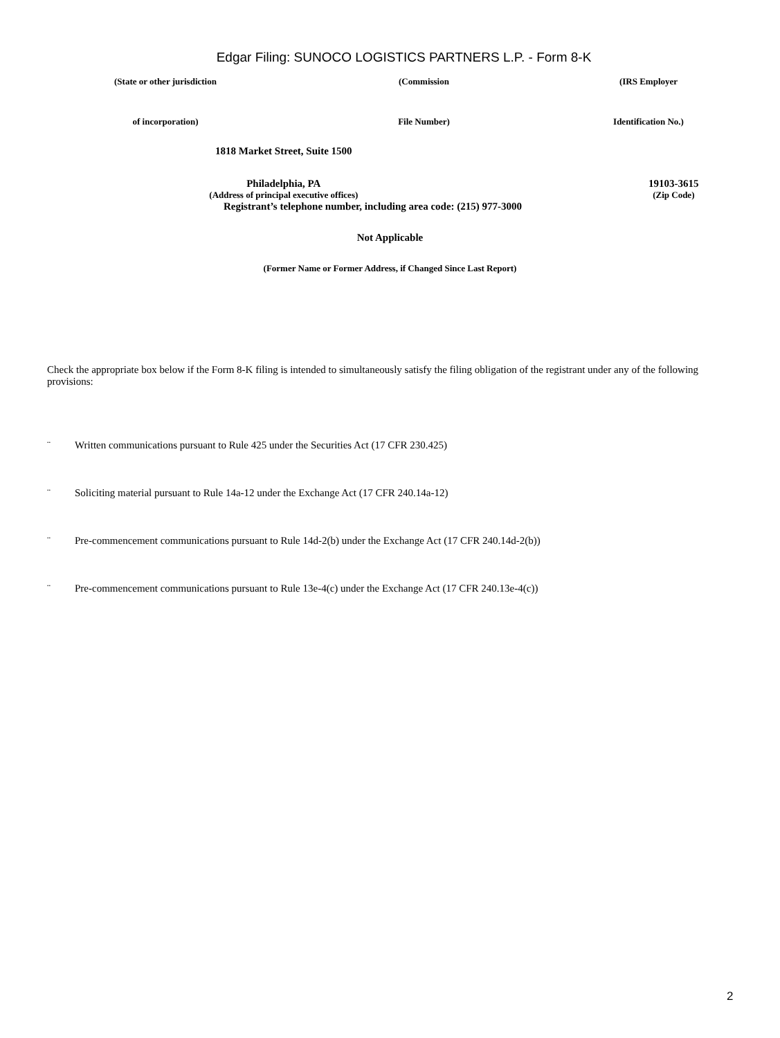Edgar Filing: SUNOCO LOGISTICS PARTNERS L.P. - Form 8-K
| (State or other jurisdiction | (Commission | (IRS Employer |
| of incorporation) | File Number) | Identification No.) |
| 1818 Market Street, Suite 1500 | |
| Philadelphia, PA | 19103-3615 |
| (Address of principal executive offices) | (Zip Code) |
Registrant’s telephone number, including area code: (215) 977-3000
Not Applicable
(Former Name or Former Address, if Changed Since Last Report)
Check the appropriate box below if the Form 8-K filing is intended to simultaneously satisfy the filing obligation of the registrant under any of the following provisions:
¨ Written communications pursuant to Rule 425 under the Securities Act (17 CFR 230.425)
¨ Soliciting material pursuant to Rule 14a-12 under the Exchange Act (17 CFR 240.14a-12)
¨ Pre-commencement communications pursuant to Rule 14d-2(b) under the Exchange Act (17 CFR 240.14d-2(b))
¨ Pre-commencement communications pursuant to Rule 13e-4(c) under the Exchange Act (17 CFR 240.13e-4(c))
2